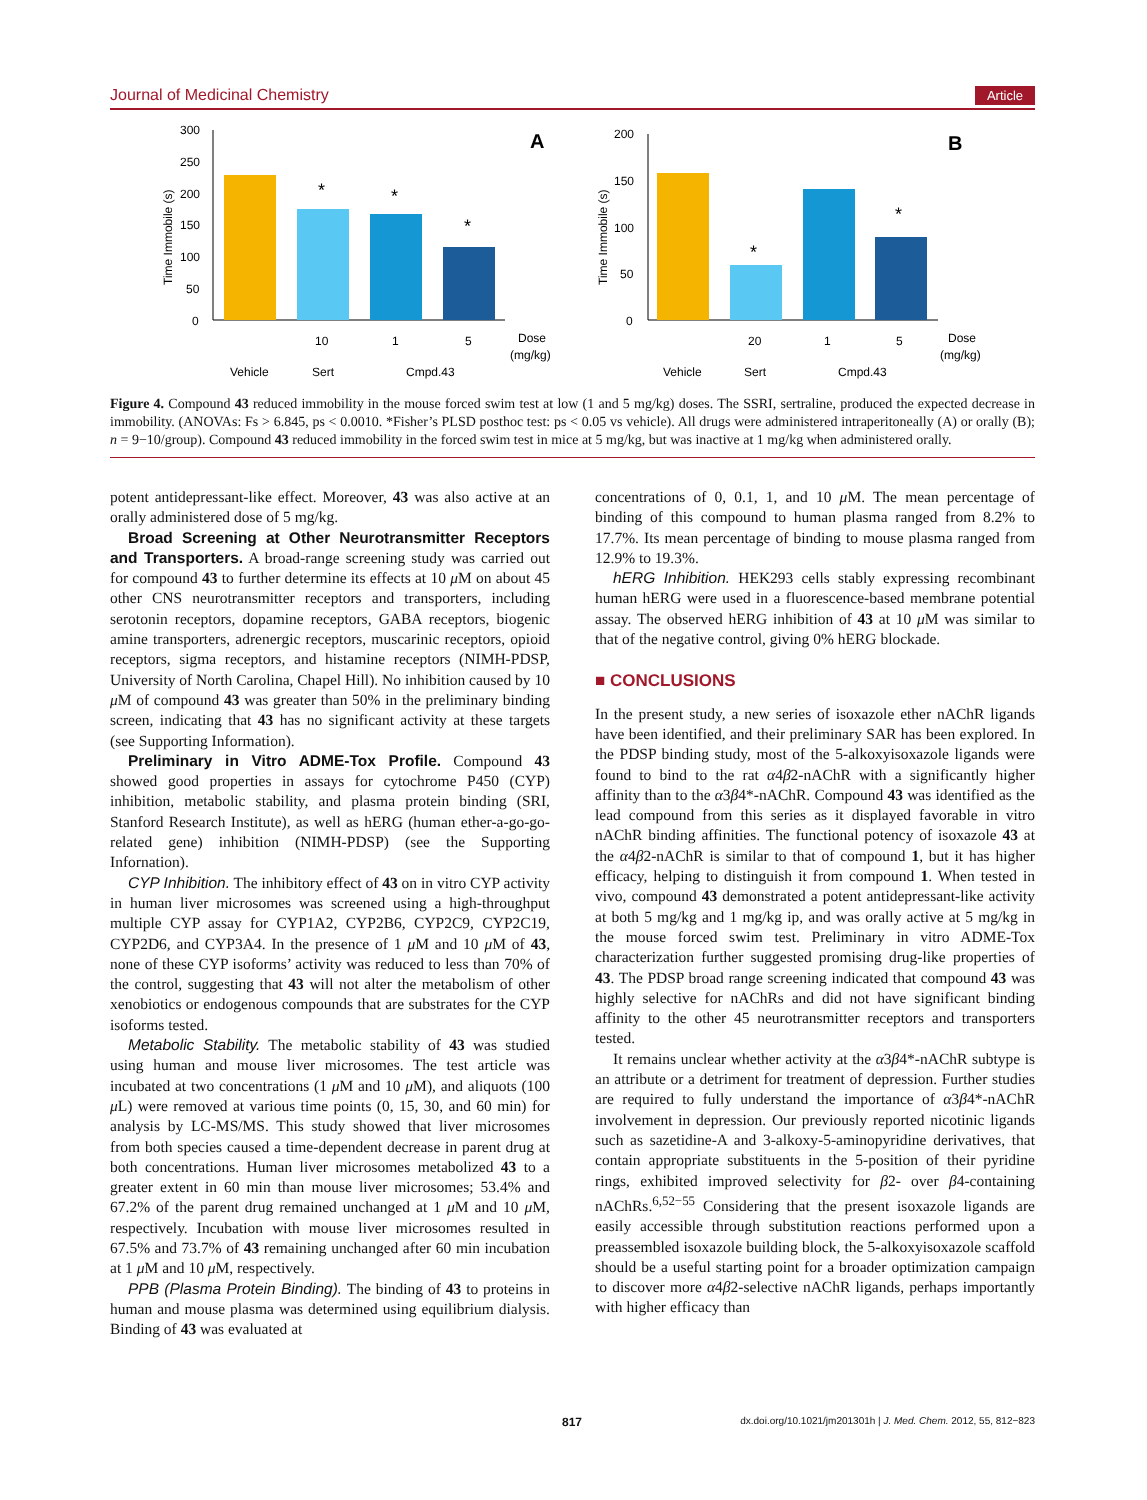Journal of Medicinal Chemistry Article
A
300
250
200
150
100
50
0
Time Immobile (s)
*
*
*
10
1
5
Dose
(mg/kg)
Vehicle
Sert
Cmpd.43
B
200
150
100
50
0
Time Immobile (s)
*
*
20
1
5
Dose
(mg/kg)
Vehicle
Sert
Cmpd.43
Figure 4. Compound 43 reduced immobility in the mouse forced swim test at low (1 and 5 mg/kg) doses. The SSRI, sertraline, produced the expected decrease in immobility. (ANOVAs: Fs > 6.845, ps < 0.0010. *Fisher’s PLSD posthoc test: ps < 0.05 vs vehicle). All drugs were administered intraperitoneally (A) or orally (B); n = 9−10/group). Compound 43 reduced immobility in the forced swim test in mice at 5 mg/kg, but was inactive at 1 mg/kg when administered orally.
potent antidepressant-like effect. Moreover, 43 was also active at an orally administered dose of 5 mg/kg.
Broad Screening at Other Neurotransmitter Receptors and Transporters. A broad-range screening study was carried out for compound 43 to further determine its effects at 10 μ M on about 45 other CNS neurotransmitter receptors and transporters, including serotonin receptors, dopamine receptors, GABA receptors, biogenic amine transporters, adrenergic receptors, muscarinic receptors, opioid receptors, sigma receptors, and histamine receptors (NIMH-PDSP, University of North Carolina, Chapel Hill). No inhibition caused by 10 μ M of compound 43 was greater than 50% in the preliminary binding screen, indicating that 43 has no significant activity at these targets (see Supporting Information).
Preliminary in Vitro ADME-Tox Profile. Compound 43 showed good properties in assays for cytochrome P450 (CYP) inhibition, metabolic stability, and plasma protein binding (SRI, Stanford Research Institute), as well as hERG (human ether-a-go-go-related gene) inhibition (NIMH-PDSP) (see the Supporting Infornation).
CYP Inhibition. The inhibitory effect of 43 on in vitro CYP activity in human liver microsomes was screened using a high-throughput multiple CYP assay for CYP1A2, CYP2B6, CYP2C9, CYP2C19, CYP2D6, and CYP3A4. In the presence of 1 μ M and 10 μ M of 43, none of these CYP isoforms’ activity was reduced to less than 70% of the control, suggesting that 43 will not alter the metabolism of other xenobiotics or endogenous compounds that are substrates for the CYP isoforms tested.
Metabolic Stability. The metabolic stability of 43 was studied using human and mouse liver microsomes. The test article was incubated at two concentrations (1 μ M and 10 μ M), and aliquots (100 μ L) were removed at various time points (0, 15, 30, and 60 min) for analysis by LC-MS/MS. This study showed that liver microsomes from both species caused a time-dependent decrease in parent drug at both concentrations. Human liver microsomes metabolized 43 to a greater extent in 60 min than mouse liver microsomes; 53.4% and 67.2% of the parent drug remained unchanged at 1 μ M and 10 μ M, respectively. Incubation with mouse liver microsomes resulted in 67.5% and 73.7% of 43 remaining unchanged after 60 min incubation at 1 μ M and 10 μ M, respectively.
PPB (Plasma Protein Binding). The binding of 43 to proteins in human and mouse plasma was determined using equilibrium dialysis. Binding of 43 was evaluated at
concentrations of 0, 0.1, 1, and 10 μ M. The mean percentage of binding of this compound to human plasma ranged from 8.2% to 17.7%. Its mean percentage of binding to mouse plasma ranged from 12.9% to 19.3%.
hERG Inhibition. HEK293 cells stably expressing recombinant human hERG were used in a fluorescence-based membrane potential assay. The observed hERG inhibition of 43 at 10 μ M was similar to that of the negative control, giving 0% hERG blockade.
■ CONCLUSIONS
In the present study, a new series of isoxazole ether nAChR ligands have been identified, and their preliminary SAR has been explored. In the PDSP binding study, most of the 5-alkoxyisoxazole ligands were found to bind to the rat α4β2-nAChR with a significantly higher affinity than to the α3β4*-nAChR. Compound 43 was identified as the lead compound from this series as it displayed favorable in vitro nAChR binding affinities. The functional potency of isoxazole 43 at the α4β2-nAChR is similar to that of compound 1, but it has higher efficacy, helping to distinguish it from compound 1. When tested in vivo, compound 43 demonstrated a potent antidepressant-like activity at both 5 mg/kg and 1 mg/kg ip, and was orally active at 5 mg/kg in the mouse forced swim test. Preliminary in vitro ADME-Tox characterization further suggested promising drug-like properties of 43. The PDSP broad range screening indicated that compound 43 was highly selective for nAChRs and did not have significant binding affinity to the other 45 neurotransmitter receptors and transporters tested.
It remains unclear whether activity at the α3β4*-nAChR subtype is an attribute or a detriment for treatment of depression. Further studies are required to fully understand the importance of α3β4*-nAChR involvement in depression. Our previously reported nicotinic ligands such as sazetidine-A and 3-alkoxy-5-aminopyridine derivatives, that contain appropriate substituents in the 5-position of their pyridine rings, exhibited improved selectivity for β2- over β4-containing nAChRs.<sup>6,52−55</sup> Considering that the present isoxazole ligands are easily accessible through substitution reactions performed upon a preassembled isoxazole building block, the 5-alkoxyisoxazole scaffold should be a useful starting point for a broader optimization campaign to discover more α4β2-selective nAChR ligands, perhaps importantly with higher efficacy than
817 dx.doi.org/10.1021/jm201301h | J. Med. Chem. 2012, 55, 812−823